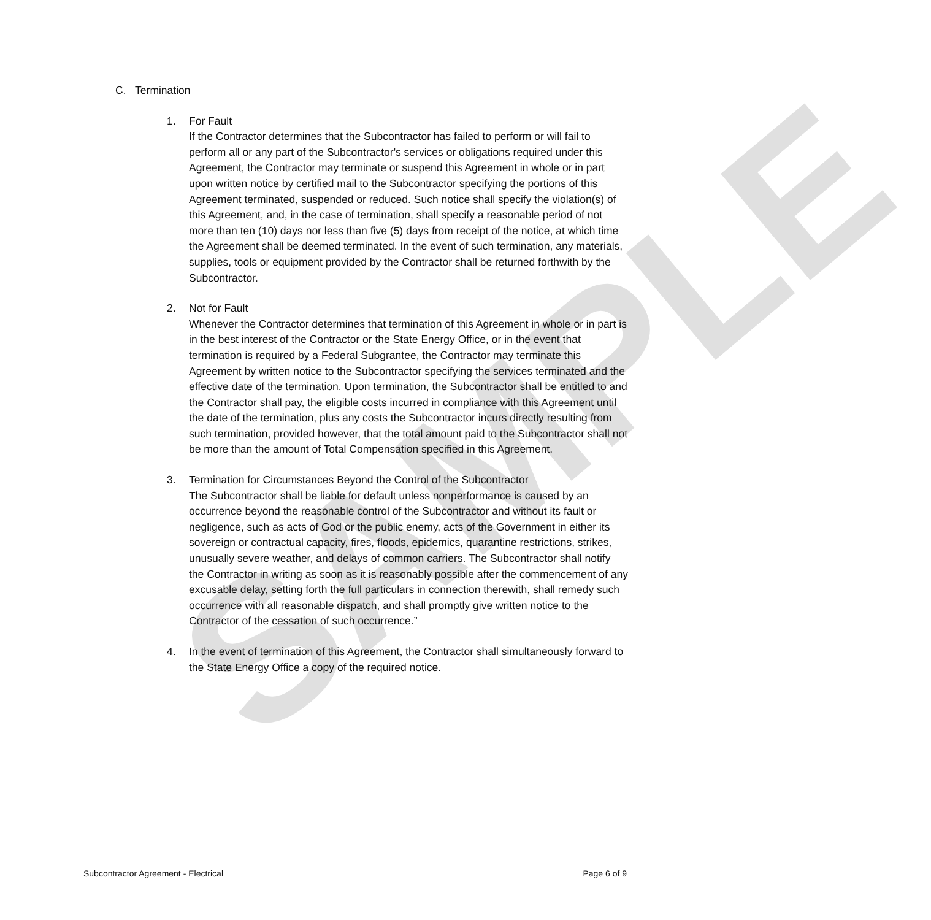SAMPLE
C. Termination
1. For Fault
If the Contractor determines that the Subcontractor has failed to perform or will fail to perform all or any part of the Subcontractor's services or obligations required under this Agreement, the Contractor may terminate or suspend this Agreement in whole or in part upon written notice by certified mail to the Subcontractor specifying the portions of this Agreement terminated, suspended or reduced. Such notice shall specify the violation(s) of this Agreement, and, in the case of termination, shall specify a reasonable period of not more than ten (10) days nor less than five (5) days from receipt of the notice, at which time the Agreement shall be deemed terminated. In the event of such termination, any materials, supplies, tools or equipment provided by the Contractor shall be returned forthwith by the Subcontractor.
2. Not for Fault
Whenever the Contractor determines that termination of this Agreement in whole or in part is in the best interest of the Contractor or the State Energy Office, or in the event that termination is required by a Federal Subgrantee, the Contractor may terminate this Agreement by written notice to the Subcontractor specifying the services terminated and the effective date of the termination. Upon termination, the Subcontractor shall be entitled to and the Contractor shall pay, the eligible costs incurred in compliance with this Agreement until the date of the termination, plus any costs the Subcontractor incurs directly resulting from such termination, provided however, that the total amount paid to the Subcontractor shall not be more than the amount of Total Compensation specified in this Agreement.
3. Termination for Circumstances Beyond the Control of the Subcontractor
The Subcontractor shall be liable for default unless nonperformance is caused by an occurrence beyond the reasonable control of the Subcontractor and without its fault or negligence, such as acts of God or the public enemy, acts of the Government in either its sovereign or contractual capacity, fires, floods, epidemics, quarantine restrictions, strikes, unusually severe weather, and delays of common carriers. The Subcontractor shall notify the Contractor in writing as soon as it is reasonably possible after the commencement of any excusable delay, setting forth the full particulars in connection therewith, shall remedy such occurrence with all reasonable dispatch, and shall promptly give written notice to the Contractor of the cessation of such occurrence.”
4. In the event of termination of this Agreement, the Contractor shall simultaneously forward to the State Energy Office a copy of the required notice.
Subcontractor Agreement - Electrical Page 6 of 9